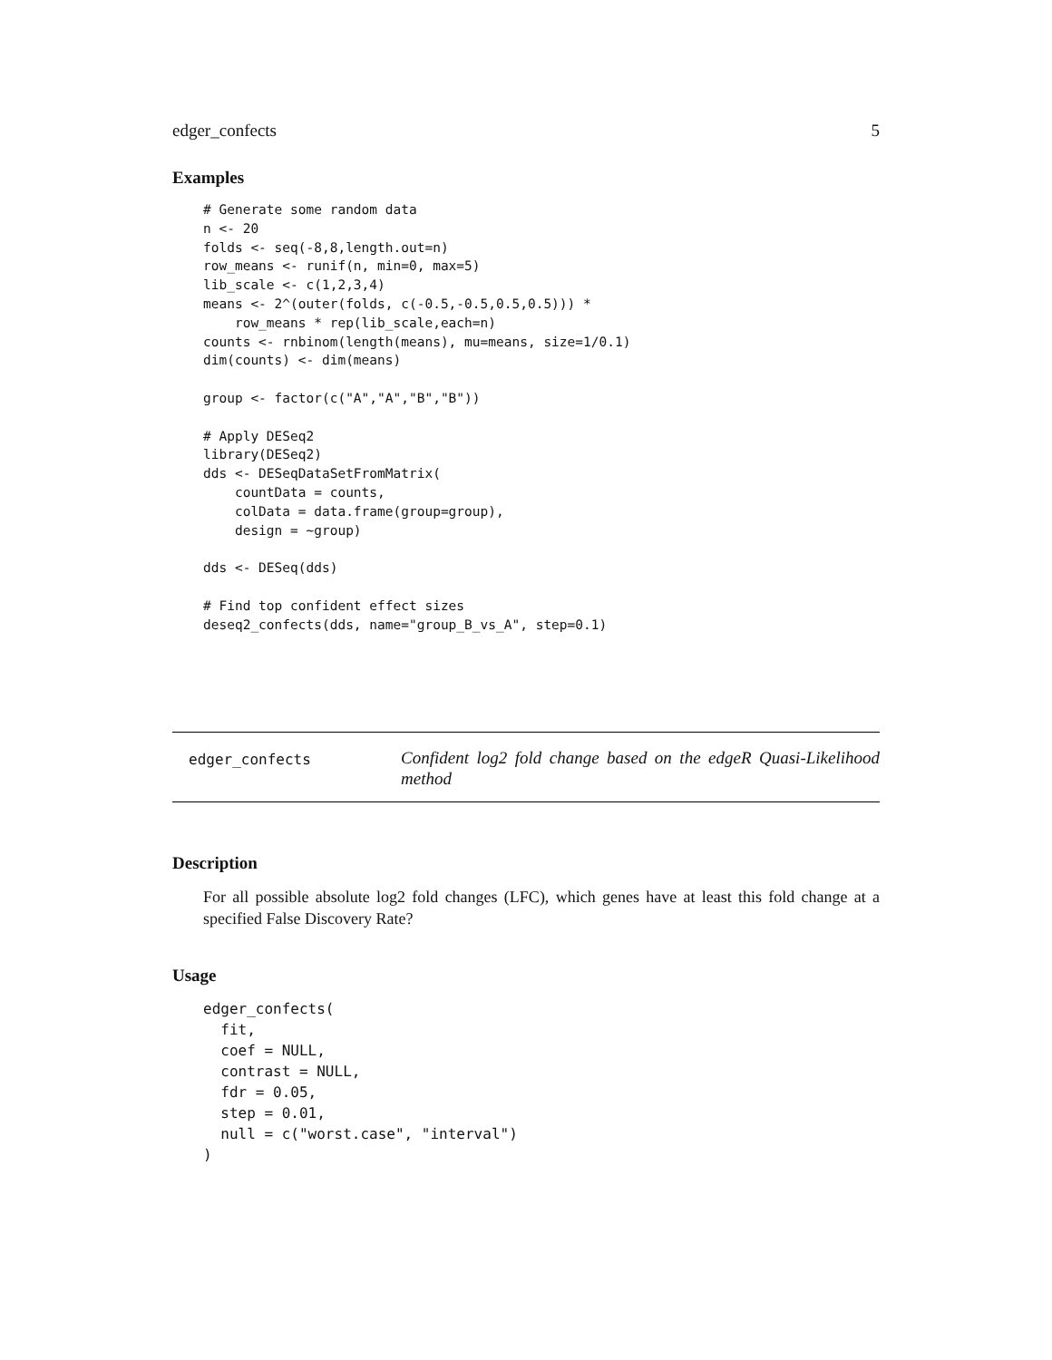edger_confects 5
Examples
# Generate some random data
n <- 20
folds <- seq(-8,8,length.out=n)
row_means <- runif(n, min=0, max=5)
lib_scale <- c(1,2,3,4)
means <- 2^(outer(folds, c(-0.5,-0.5,0.5,0.5))) *
    row_means * rep(lib_scale,each=n)
counts <- rnbinom(length(means), mu=means, size=1/0.1)
dim(counts) <- dim(means)

group <- factor(c("A","A","B","B"))

# Apply DESeq2
library(DESeq2)
dds <- DESeqDataSetFromMatrix(
    countData = counts,
    colData = data.frame(group=group),
    design = ~group)

dds <- DESeq(dds)

# Find top confident effect sizes
deseq2_confects(dds, name="group_B_vs_A", step=0.1)
edger_confects
Confident log2 fold change based on the edgeR Quasi-Likelihood method
Description
For all possible absolute log2 fold changes (LFC), which genes have at least this fold change at a specified False Discovery Rate?
Usage
edger_confects(
  fit,
  coef = NULL,
  contrast = NULL,
  fdr = 0.05,
  step = 0.01,
  null = c("worst.case", "interval")
)